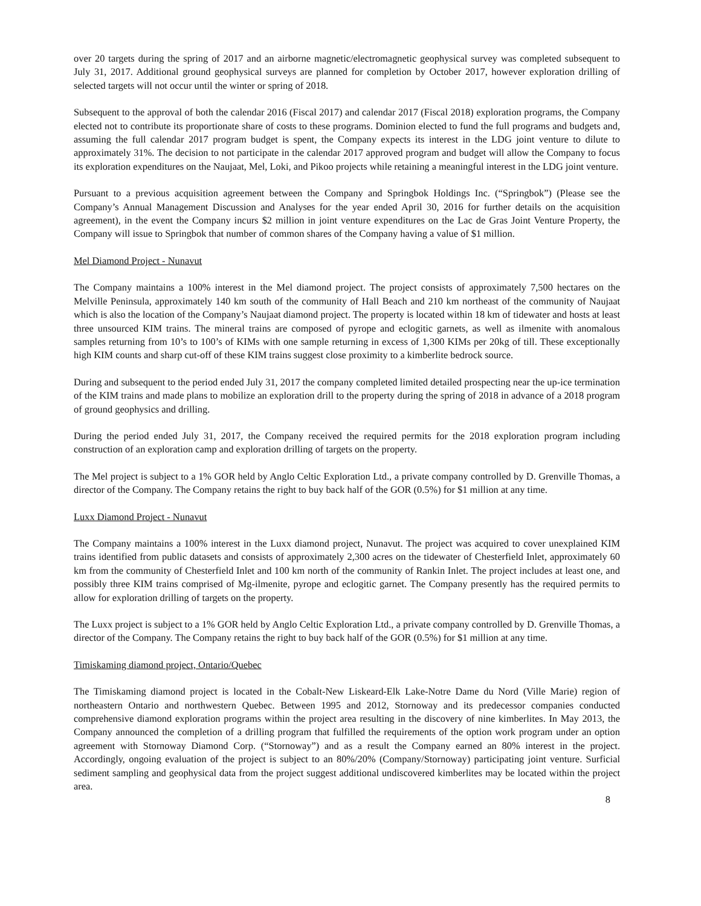over 20 targets during the spring of 2017 and an airborne magnetic/electromagnetic geophysical survey was completed subsequent to July 31, 2017. Additional ground geophysical surveys are planned for completion by October 2017, however exploration drilling of selected targets will not occur until the winter or spring of 2018.
Subsequent to the approval of both the calendar 2016 (Fiscal 2017) and calendar 2017 (Fiscal 2018) exploration programs, the Company elected not to contribute its proportionate share of costs to these programs. Dominion elected to fund the full programs and budgets and, assuming the full calendar 2017 program budget is spent, the Company expects its interest in the LDG joint venture to dilute to approximately 31%. The decision to not participate in the calendar 2017 approved program and budget will allow the Company to focus its exploration expenditures on the Naujaat, Mel, Loki, and Pikoo projects while retaining a meaningful interest in the LDG joint venture.
Pursuant to a previous acquisition agreement between the Company and Springbok Holdings Inc. (“Springbok”) (Please see the Company’s Annual Management Discussion and Analyses for the year ended April 30, 2016 for further details on the acquisition agreement), in the event the Company incurs $2 million in joint venture expenditures on the Lac de Gras Joint Venture Property, the Company will issue to Springbok that number of common shares of the Company having a value of $1 million.
Mel Diamond Project - Nunavut
The Company maintains a 100% interest in the Mel diamond project. The project consists of approximately 7,500 hectares on the Melville Peninsula, approximately 140 km south of the community of Hall Beach and 210 km northeast of the community of Naujaat which is also the location of the Company’s Naujaat diamond project. The property is located within 18 km of tidewater and hosts at least three unsourced KIM trains. The mineral trains are composed of pyrope and eclogitic garnets, as well as ilmenite with anomalous samples returning from 10’s to 100’s of KIMs with one sample returning in excess of 1,300 KIMs per 20kg of till. These exceptionally high KIM counts and sharp cut-off of these KIM trains suggest close proximity to a kimberlite bedrock source.
During and subsequent to the period ended July 31, 2017 the company completed limited detailed prospecting near the up-ice termination of the KIM trains and made plans to mobilize an exploration drill to the property during the spring of 2018 in advance of a 2018 program of ground geophysics and drilling.
During the period ended July 31, 2017, the Company received the required permits for the 2018 exploration program including construction of an exploration camp and exploration drilling of targets on the property.
The Mel project is subject to a 1% GOR held by Anglo Celtic Exploration Ltd., a private company controlled by D. Grenville Thomas, a director of the Company. The Company retains the right to buy back half of the GOR (0.5%) for $1 million at any time.
Luxx Diamond Project - Nunavut
The Company maintains a 100% interest in the Luxx diamond project, Nunavut. The project was acquired to cover unexplained KIM trains identified from public datasets and consists of approximately 2,300 acres on the tidewater of Chesterfield Inlet, approximately 60 km from the community of Chesterfield Inlet and 100 km north of the community of Rankin Inlet. The project includes at least one, and possibly three KIM trains comprised of Mg-ilmenite, pyrope and eclogitic garnet. The Company presently has the required permits to allow for exploration drilling of targets on the property.
The Luxx project is subject to a 1% GOR held by Anglo Celtic Exploration Ltd., a private company controlled by D. Grenville Thomas, a director of the Company. The Company retains the right to buy back half of the GOR (0.5%) for $1 million at any time.
Timiskaming diamond project, Ontario/Quebec
The Timiskaming diamond project is located in the Cobalt-New Liskeard-Elk Lake-Notre Dame du Nord (Ville Marie) region of northeastern Ontario and northwestern Quebec. Between 1995 and 2012, Stornoway and its predecessor companies conducted comprehensive diamond exploration programs within the project area resulting in the discovery of nine kimberlites. In May 2013, the Company announced the completion of a drilling program that fulfilled the requirements of the option work program under an option agreement with Stornoway Diamond Corp. (“Stornoway”) and as a result the Company earned an 80% interest in the project. Accordingly, ongoing evaluation of the project is subject to an 80%/20% (Company/Stornoway) participating joint venture. Surficial sediment sampling and geophysical data from the project suggest additional undiscovered kimberlites may be located within the project area.
8